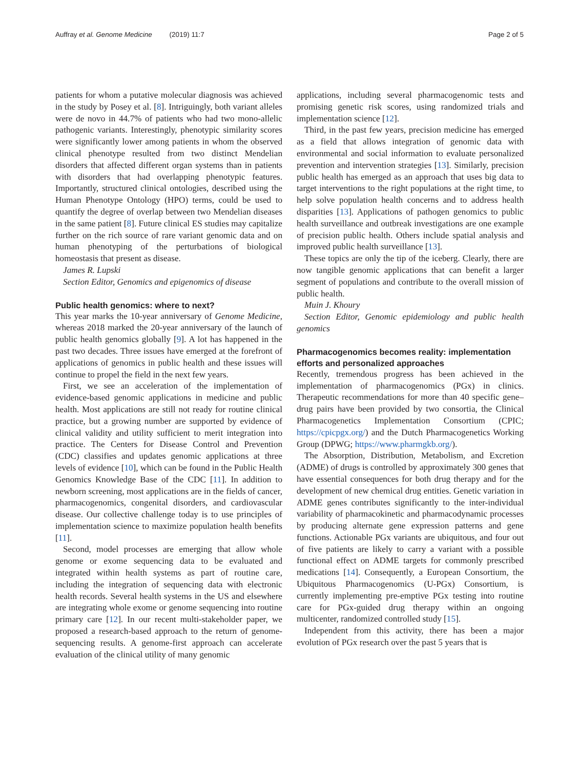Auffray et al. Genome Medicine (2019) 11:7
Page 2 of 5
patients for whom a putative molecular diagnosis was achieved in the study by Posey et al. [8]. Intriguingly, both variant alleles were de novo in 44.7% of patients who had two mono-allelic pathogenic variants. Interestingly, phenotypic similarity scores were significantly lower among patients in whom the observed clinical phenotype resulted from two distinct Mendelian disorders that affected different organ systems than in patients with disorders that had overlapping phenotypic features. Importantly, structured clinical ontologies, described using the Human Phenotype Ontology (HPO) terms, could be used to quantify the degree of overlap between two Mendelian diseases in the same patient [8]. Future clinical ES studies may capitalize further on the rich source of rare variant genomic data and on human phenotyping of the perturbations of biological homeostasis that present as disease.
James R. Lupski
Section Editor, Genomics and epigenomics of disease
Public health genomics: where to next?
This year marks the 10-year anniversary of Genome Medicine, whereas 2018 marked the 20-year anniversary of the launch of public health genomics globally [9]. A lot has happened in the past two decades. Three issues have emerged at the forefront of applications of genomics in public health and these issues will continue to propel the field in the next few years.
First, we see an acceleration of the implementation of evidence-based genomic applications in medicine and public health. Most applications are still not ready for routine clinical practice, but a growing number are supported by evidence of clinical validity and utility sufficient to merit integration into practice. The Centers for Disease Control and Prevention (CDC) classifies and updates genomic applications at three levels of evidence [10], which can be found in the Public Health Genomics Knowledge Base of the CDC [11]. In addition to newborn screening, most applications are in the fields of cancer, pharmacogenomics, congenital disorders, and cardiovascular disease. Our collective challenge today is to use principles of implementation science to maximize population health benefits [11].
Second, model processes are emerging that allow whole genome or exome sequencing data to be evaluated and integrated within health systems as part of routine care, including the integration of sequencing data with electronic health records. Several health systems in the US and elsewhere are integrating whole exome or genome sequencing into routine primary care [12]. In our recent multi-stakeholder paper, we proposed a research-based approach to the return of genome-sequencing results. A genome-first approach can accelerate evaluation of the clinical utility of many genomic
applications, including several pharmacogenomic tests and promising genetic risk scores, using randomized trials and implementation science [12].
Third, in the past few years, precision medicine has emerged as a field that allows integration of genomic data with environmental and social information to evaluate personalized prevention and intervention strategies [13]. Similarly, precision public health has emerged as an approach that uses big data to target interventions to the right populations at the right time, to help solve population health concerns and to address health disparities [13]. Applications of pathogen genomics to public health surveillance and outbreak investigations are one example of precision public health. Others include spatial analysis and improved public health surveillance [13].
These topics are only the tip of the iceberg. Clearly, there are now tangible genomic applications that can benefit a larger segment of populations and contribute to the overall mission of public health.
Muin J. Khoury
Section Editor, Genomic epidemiology and public health genomics
Pharmacogenomics becomes reality: implementation efforts and personalized approaches
Recently, tremendous progress has been achieved in the implementation of pharmacogenomics (PGx) in clinics. Therapeutic recommendations for more than 40 specific gene–drug pairs have been provided by two consortia, the Clinical Pharmacogenetics Implementation Consortium (CPIC; https://cpicpgx.org/) and the Dutch Pharmacogenetics Working Group (DPWG; https://www.pharmgkb.org/).
The Absorption, Distribution, Metabolism, and Excretion (ADME) of drugs is controlled by approximately 300 genes that have essential consequences for both drug therapy and for the development of new chemical drug entities. Genetic variation in ADME genes contributes significantly to the inter-individual variability of pharmacokinetic and pharmacodynamic processes by producing alternate gene expression patterns and gene functions. Actionable PGx variants are ubiquitous, and four out of five patients are likely to carry a variant with a possible functional effect on ADME targets for commonly prescribed medications [14]. Consequently, a European Consortium, the Ubiquitous Pharmacogenomics (U-PGx) Consortium, is currently implementing pre-emptive PGx testing into routine care for PGx-guided drug therapy within an ongoing multicenter, randomized controlled study [15].
Independent from this activity, there has been a major evolution of PGx research over the past 5 years that is